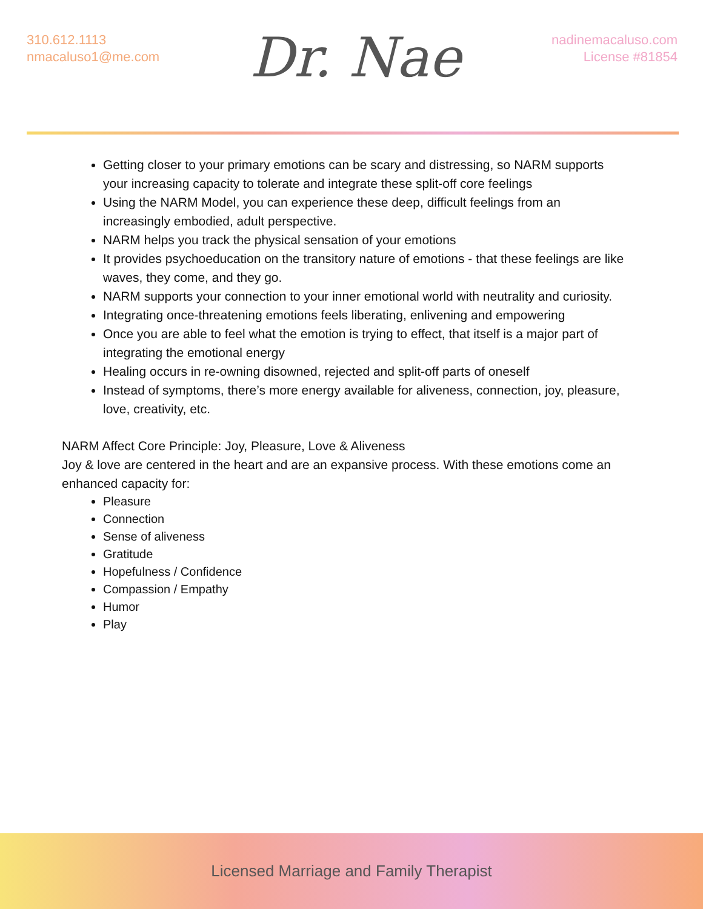310.612.1113
nmacaluso1@me.com
Dr. Nae
nadinemacaluso.com
License #81854
Getting closer to your primary emotions can be scary and distressing, so NARM supports your increasing capacity to tolerate and integrate these split-off core feelings
Using the NARM Model, you can experience these deep, difficult feelings from an increasingly embodied, adult perspective.
NARM helps you track the physical sensation of your emotions
It provides psychoeducation on the transitory nature of emotions - that these feelings are like waves, they come, and they go.
NARM supports your connection to your inner emotional world with neutrality and curiosity.
Integrating once-threatening emotions feels liberating, enlivening and empowering
Once you are able to feel what the emotion is trying to effect, that itself is a major part of integrating the emotional energy
Healing occurs in re-owning disowned, rejected and split-off parts of oneself
Instead of symptoms, there’s more energy available for aliveness, connection, joy, pleasure, love, creativity, etc.
NARM Affect Core Principle: Joy, Pleasure, Love & Aliveness
Joy & love are centered in the heart and are an expansive process. With these emotions come an enhanced capacity for:
Pleasure
Connection
Sense of aliveness
Gratitude
Hopefulness / Confidence
Compassion / Empathy
Humor
Play
Licensed Marriage and Family Therapist